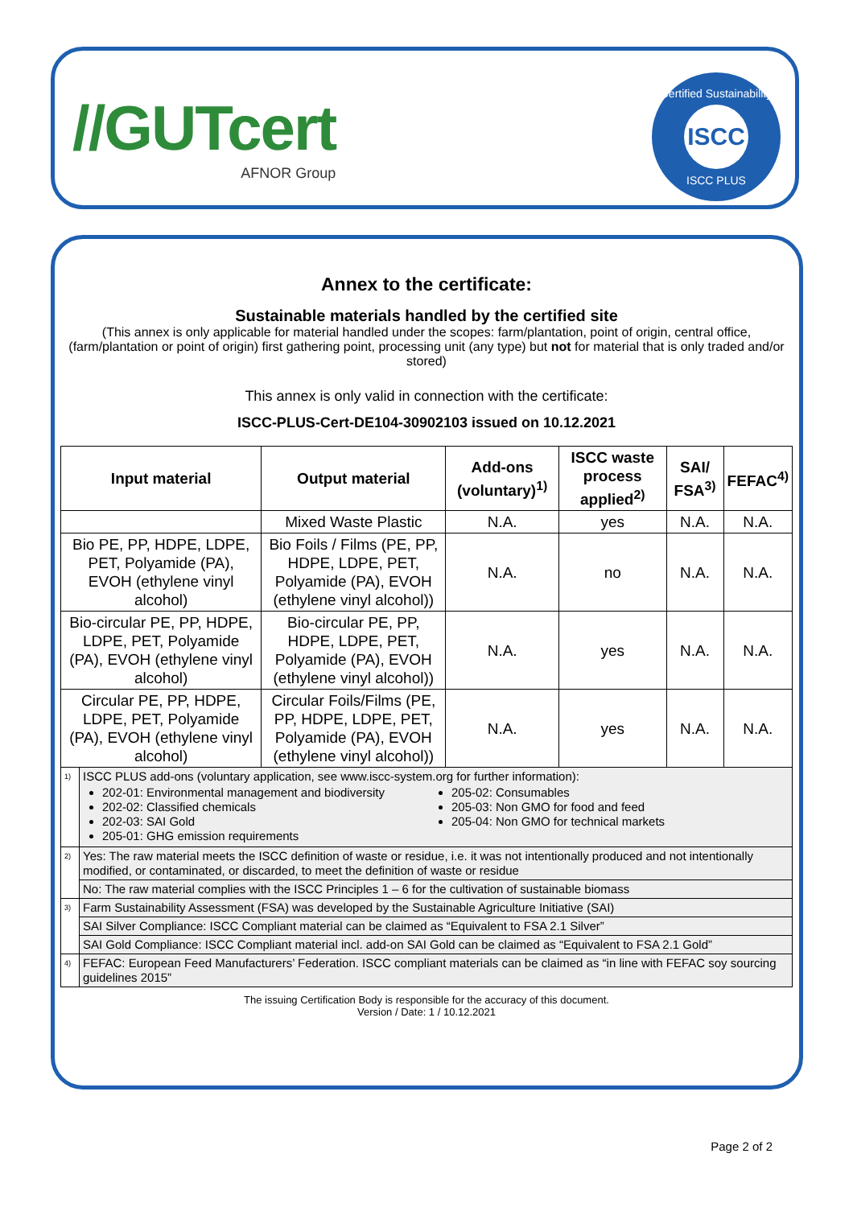//GUTcert
AFNOR Group
Certified Sustainability
ISCC
ISCC PLUS
Annex to the certificate:
Sustainable materials handled by the certified site
(This annex is only applicable for material handled under the scopes: farm/plantation, point of origin, central office, (farm/plantation or point of origin) first gathering point, processing unit (any type) but not for material that is only traded and/or stored)
This annex is only valid in connection with the certificate:
ISCC-PLUS-Cert-DE104-30902103 issued on 10.12.2021
| Input material | | Output material | Add-ons (voluntary)<sup>1)</sup> | ISCC waste process applied<sup>2)</sup> | SAI/ FSA<sup>3)</sup> | FEFAC<sup>4)</sup> |
| --- | --- | --- | --- | --- | --- | --- |
| | | Mixed Waste Plastic | N.A. | yes | N.A. | N.A. |
| Bio PE, PP, HDPE, LDPE, PET, Polyamide (PA), EVOH (ethylene vinyl alcohol) | | Bio Foils / Films (PE, PP, HDPE, LDPE, PET, Polyamide (PA), EVOH (ethylene vinyl alcohol)) | N.A. | no | N.A. | N.A. |
| Bio-circular PE, PP, HDPE, LDPE, PET, Polyamide (PA), EVOH (ethylene vinyl alcohol) | | Bio-circular PE, PP, HDPE, LDPE, PET, Polyamide (PA), EVOH (ethylene vinyl alcohol)) | N.A. | yes | N.A. | N.A. |
| Circular PE, PP, HDPE, LDPE, PET, Polyamide (PA), EVOH (ethylene vinyl alcohol) | | Circular Foils/Films (PE, PP, HDPE, LDPE, PET, Polyamide (PA), EVOH (ethylene vinyl alcohol)) | N.A. | yes | N.A. | N.A. |
| <sup>1)</sup> | ISCC PLUS add-ons (voluntary application, see www.iscc-system.org for further information): 202-01: Environmental management and biodiversity 202-02: Classified chemicals 202-03: SAI Gold 205-01: GHG emission requirements 205-02: Consumables 205-03: Non GMO for food and feed 205-04: Non GMO for technical markets | | | | | |
| <sup>2)</sup> | Yes: The raw material meets the ISCC definition of waste or residue, i.e. it was not intentionally produced and not intentionally modified, or contaminated, or discarded, to meet the definition of waste or residue | | | | | |
| | No: The raw material complies with the ISCC Principles 1 – 6 for the cultivation of sustainable biomass | | | | | |
| <sup>3)</sup> | Farm Sustainability Assessment (FSA) was developed by the Sustainable Agriculture Initiative (SAI) | | | | | |
| | SAI Silver Compliance: ISCC Compliant material can be claimed as “Equivalent to FSA 2.1 Silver” | | | | | |
| | SAI Gold Compliance: ISCC Compliant material incl. add-on SAI Gold can be claimed as “Equivalent to FSA 2.1 Gold” | | | | | |
| <sup>4)</sup> | FEFAC: European Feed Manufacturers’ Federation. ISCC compliant materials can be claimed as “in line with FEFAC soy sourcing guidelines 2015” | | | | | |
The issuing Certification Body is responsible for the accuracy of this document.
Version / Date: 1 / 10.12.2021
Page 2 of 2